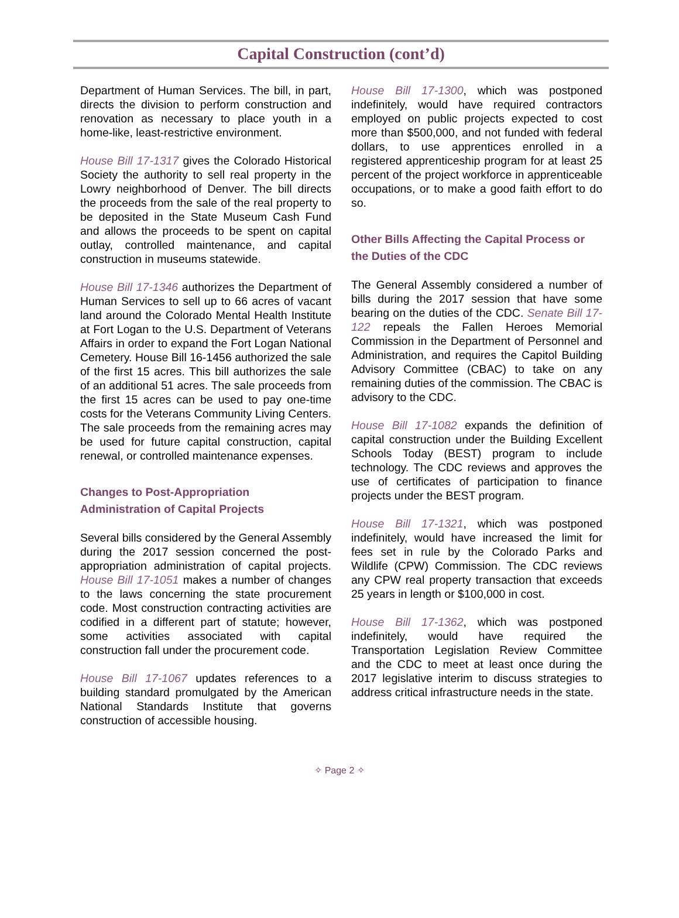Capital Construction (cont’d)
Department of Human Services. The bill, in part, directs the division to perform construction and renovation as necessary to place youth in a home-like, least-restrictive environment.
House Bill 17-1317 gives the Colorado Historical Society the authority to sell real property in the Lowry neighborhood of Denver. The bill directs the proceeds from the sale of the real property to be deposited in the State Museum Cash Fund and allows the proceeds to be spent on capital outlay, controlled maintenance, and capital construction in museums statewide.
House Bill 17-1346 authorizes the Department of Human Services to sell up to 66 acres of vacant land around the Colorado Mental Health Institute at Fort Logan to the U.S. Department of Veterans Affairs in order to expand the Fort Logan National Cemetery. House Bill 16-1456 authorized the sale of the first 15 acres. This bill authorizes the sale of an additional 51 acres. The sale proceeds from the first 15 acres can be used to pay one-time costs for the Veterans Community Living Centers. The sale proceeds from the remaining acres may be used for future capital construction, capital renewal, or controlled maintenance expenses.
Changes to Post-Appropriation Administration of Capital Projects
Several bills considered by the General Assembly during the 2017 session concerned the post-appropriation administration of capital projects. House Bill 17-1051 makes a number of changes to the laws concerning the state procurement code. Most construction contracting activities are codified in a different part of statute; however, some activities associated with capital construction fall under the procurement code.
House Bill 17-1067 updates references to a building standard promulgated by the American National Standards Institute that governs construction of accessible housing.
House Bill 17-1300, which was postponed indefinitely, would have required contractors employed on public projects expected to cost more than $500,000, and not funded with federal dollars, to use apprentices enrolled in a registered apprenticeship program for at least 25 percent of the project workforce in apprenticeable occupations, or to make a good faith effort to do so.
Other Bills Affecting the Capital Process or the Duties of the CDC
The General Assembly considered a number of bills during the 2017 session that have some bearing on the duties of the CDC. Senate Bill 17-122 repeals the Fallen Heroes Memorial Commission in the Department of Personnel and Administration, and requires the Capitol Building Advisory Committee (CBAC) to take on any remaining duties of the commission. The CBAC is advisory to the CDC.
House Bill 17-1082 expands the definition of capital construction under the Building Excellent Schools Today (BEST) program to include technology. The CDC reviews and approves the use of certificates of participation to finance projects under the BEST program.
House Bill 17-1321, which was postponed indefinitely, would have increased the limit for fees set in rule by the Colorado Parks and Wildlife (CPW) Commission. The CDC reviews any CPW real property transaction that exceeds 25 years in length or $100,000 in cost.
House Bill 17-1362, which was postponed indefinitely, would have required the Transportation Legislation Review Committee and the CDC to meet at least once during the 2017 legislative interim to discuss strategies to address critical infrastructure needs in the state.
✧ Page 2 ✧